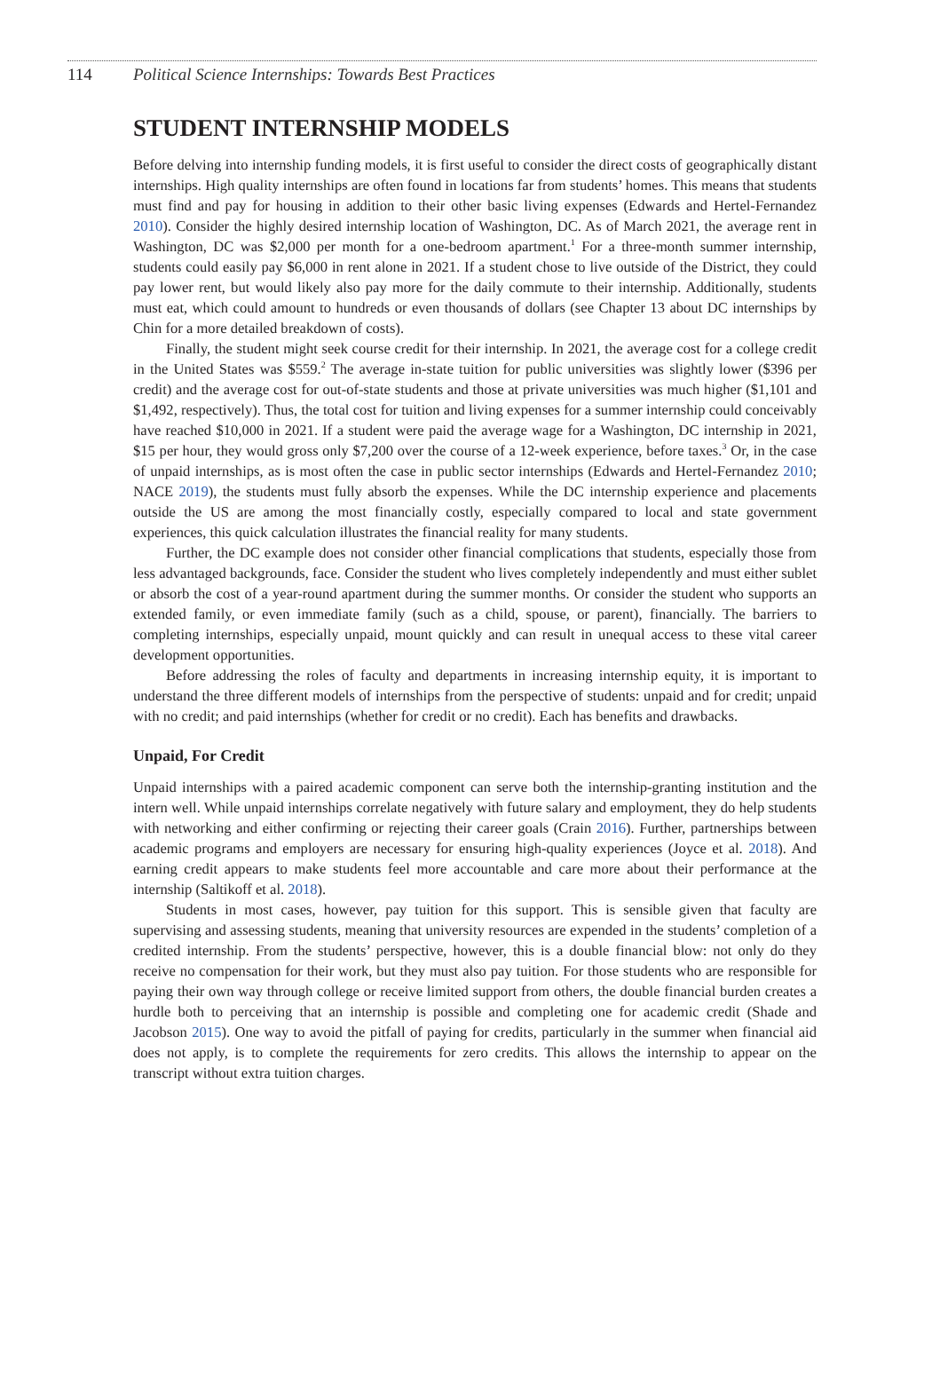114 Political Science Internships: Towards Best Practices
STUDENT INTERNSHIP MODELS
Before delving into internship funding models, it is first useful to consider the direct costs of geographically distant internships. High quality internships are often found in locations far from students’ homes. This means that students must find and pay for housing in addition to their other basic living expenses (Edwards and Hertel-Fernandez 2010). Consider the highly desired internship location of Washington, DC. As of March 2021, the average rent in Washington, DC was $2,000 per month for a one-bedroom apartment.<sup>1</sup> For a three-month summer internship, students could easily pay $6,000 in rent alone in 2021. If a student chose to live outside of the District, they could pay lower rent, but would likely also pay more for the daily commute to their internship. Additionally, students must eat, which could amount to hundreds or even thousands of dollars (see Chapter 13 about DC internships by Chin for a more detailed breakdown of costs).
Finally, the student might seek course credit for their internship. In 2021, the average cost for a college credit in the United States was $559.<sup>2</sup> The average in-state tuition for public universities was slightly lower ($396 per credit) and the average cost for out-of-state students and those at private universities was much higher ($1,101 and $1,492, respectively). Thus, the total cost for tuition and living expenses for a summer internship could conceivably have reached $10,000 in 2021. If a student were paid the average wage for a Washington, DC internship in 2021, $15 per hour, they would gross only $7,200 over the course of a 12-week experience, before taxes.<sup>3</sup> Or, in the case of unpaid internships, as is most often the case in public sector internships (Edwards and Hertel-Fernandez 2010; NACE 2019), the students must fully absorb the expenses. While the DC internship experience and placements outside the US are among the most financially costly, especially compared to local and state government experiences, this quick calculation illustrates the financial reality for many students.
Further, the DC example does not consider other financial complications that students, especially those from less advantaged backgrounds, face. Consider the student who lives completely independently and must either sublet or absorb the cost of a year-round apartment during the summer months. Or consider the student who supports an extended family, or even immediate family (such as a child, spouse, or parent), financially. The barriers to completing internships, especially unpaid, mount quickly and can result in unequal access to these vital career development opportunities.
Before addressing the roles of faculty and departments in increasing internship equity, it is important to understand the three different models of internships from the perspective of students: unpaid and for credit; unpaid with no credit; and paid internships (whether for credit or no credit). Each has benefits and drawbacks.
Unpaid, For Credit
Unpaid internships with a paired academic component can serve both the internship-granting institution and the intern well. While unpaid internships correlate negatively with future salary and employment, they do help students with networking and either confirming or rejecting their career goals (Crain 2016). Further, partnerships between academic programs and employers are necessary for ensuring high-quality experiences (Joyce et al. 2018). And earning credit appears to make students feel more accountable and care more about their performance at the internship (Saltikoff et al. 2018).
Students in most cases, however, pay tuition for this support. This is sensible given that faculty are supervising and assessing students, meaning that university resources are expended in the students’ completion of a credited internship. From the students’ perspective, however, this is a double financial blow: not only do they receive no compensation for their work, but they must also pay tuition. For those students who are responsible for paying their own way through college or receive limited support from others, the double financial burden creates a hurdle both to perceiving that an internship is possible and completing one for academic credit (Shade and Jacobson 2015). One way to avoid the pitfall of paying for credits, particularly in the summer when financial aid does not apply, is to complete the requirements for zero credits. This allows the internship to appear on the transcript without extra tuition charges.